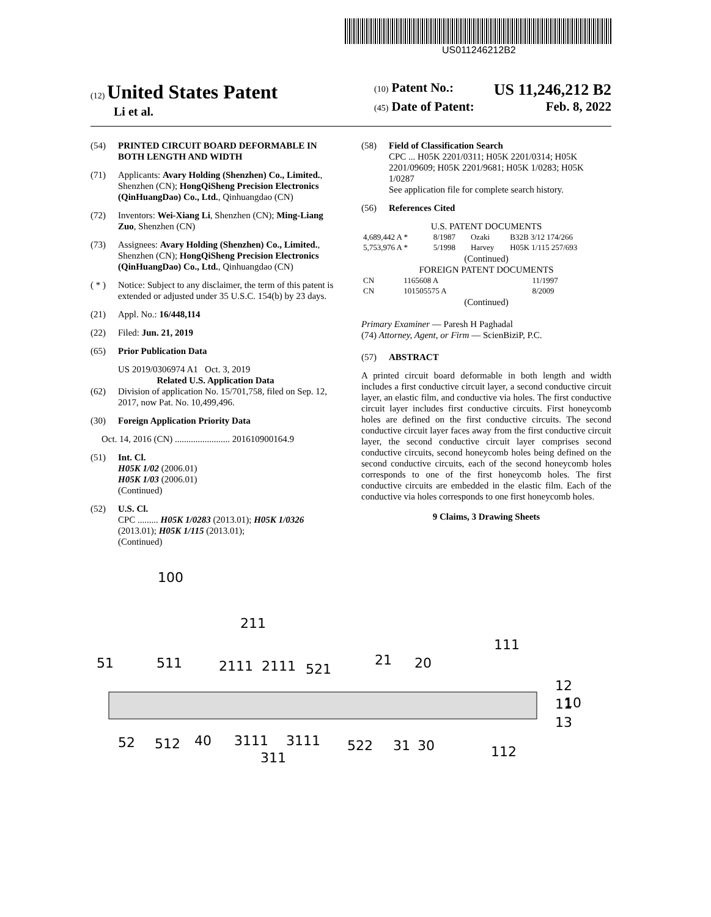US011246212B2
(12) United States Patent
Li et al.
(10) Patent No.: US 11,246,212 B2
(45) Date of Patent: Feb. 8, 2022
(54) PRINTED CIRCUIT BOARD DEFORMABLE IN BOTH LENGTH AND WIDTH
(71) Applicants: Avary Holding (Shenzhen) Co., Limited., Shenzhen (CN); HongQiSheng Precision Electronics (QinHuangDao) Co., Ltd., Qinhuangdao (CN)
(72) Inventors: Wei-Xiang Li, Shenzhen (CN); Ming-Liang Zuo, Shenzhen (CN)
(73) Assignees: Avary Holding (Shenzhen) Co., Limited., Shenzhen (CN); HongQiSheng Precision Electronics (QinHuangDao) Co., Ltd., Qinhuangdao (CN)
( * ) Notice: Subject to any disclaimer, the term of this patent is extended or adjusted under 35 U.S.C. 154(b) by 23 days.
(21) Appl. No.: 16/448,114
(22) Filed: Jun. 21, 2019
(65) Prior Publication Data
US 2019/0306974 A1 Oct. 3, 2019
Related U.S. Application Data
(62) Division of application No. 15/701,758, filed on Sep. 12, 2017, now Pat. No. 10,499,496.
(30) Foreign Application Priority Data
Oct. 14, 2016 (CN) ........................ 201610900164.9
(51) Int. Cl.
H05K 1/02 (2006.01)
H05K 1/03 (2006.01)
(Continued)
(52) U.S. Cl.
CPC ......... H05K 1/0283 (2013.01); H05K 1/0326 (2013.01); H05K 1/115 (2013.01);
(Continued)
(58) Field of Classification Search
CPC ... H05K 2201/0311; H05K 2201/0314; H05K 2201/09609; H05K 2201/9681; H05K 1/0283; H05K 1/0287
See application file for complete search history.
(56) References Cited
U.S. PATENT DOCUMENTS
| 4,689,442 A * | 8/1987 | Ozaki | B32B 3/12 174/266 |
| 5,753,976 A * | 5/1998 | Harvey | H05K 1/115 257/693 |
(Continued)
FOREIGN PATENT DOCUMENTS
| CN | 1165608 A | 11/1997 |
| CN | 101505575 A | 8/2009 |
(Continued)
Primary Examiner — Paresh H Paghadal
(74) Attorney, Agent, or Firm — ScienBiziP, P.C.
(57) ABSTRACT
A printed circuit board deformable in both length and width includes a first conductive circuit layer, a second conductive circuit layer, an elastic film, and conductive via holes. The first conductive circuit layer includes first conductive circuits. First honeycomb holes are defined on the first conductive circuits. The second conductive circuit layer faces away from the first conductive circuit layer, the second conductive circuit layer comprises second conductive circuits, second honeycomb holes being defined on the second conductive circuits, each of the second honeycomb holes corresponds to one of the first honeycomb holes. The first conductive circuits are embedded in the elastic film. Each of the conductive via holes corresponds to one first honeycomb holes.
9 Claims, 3 Drawing Sheets
100
211
51
511
2111
2111
521
21
20
111
12
11
10
13
52
512
40
3111
3111
522
31
30
112
311